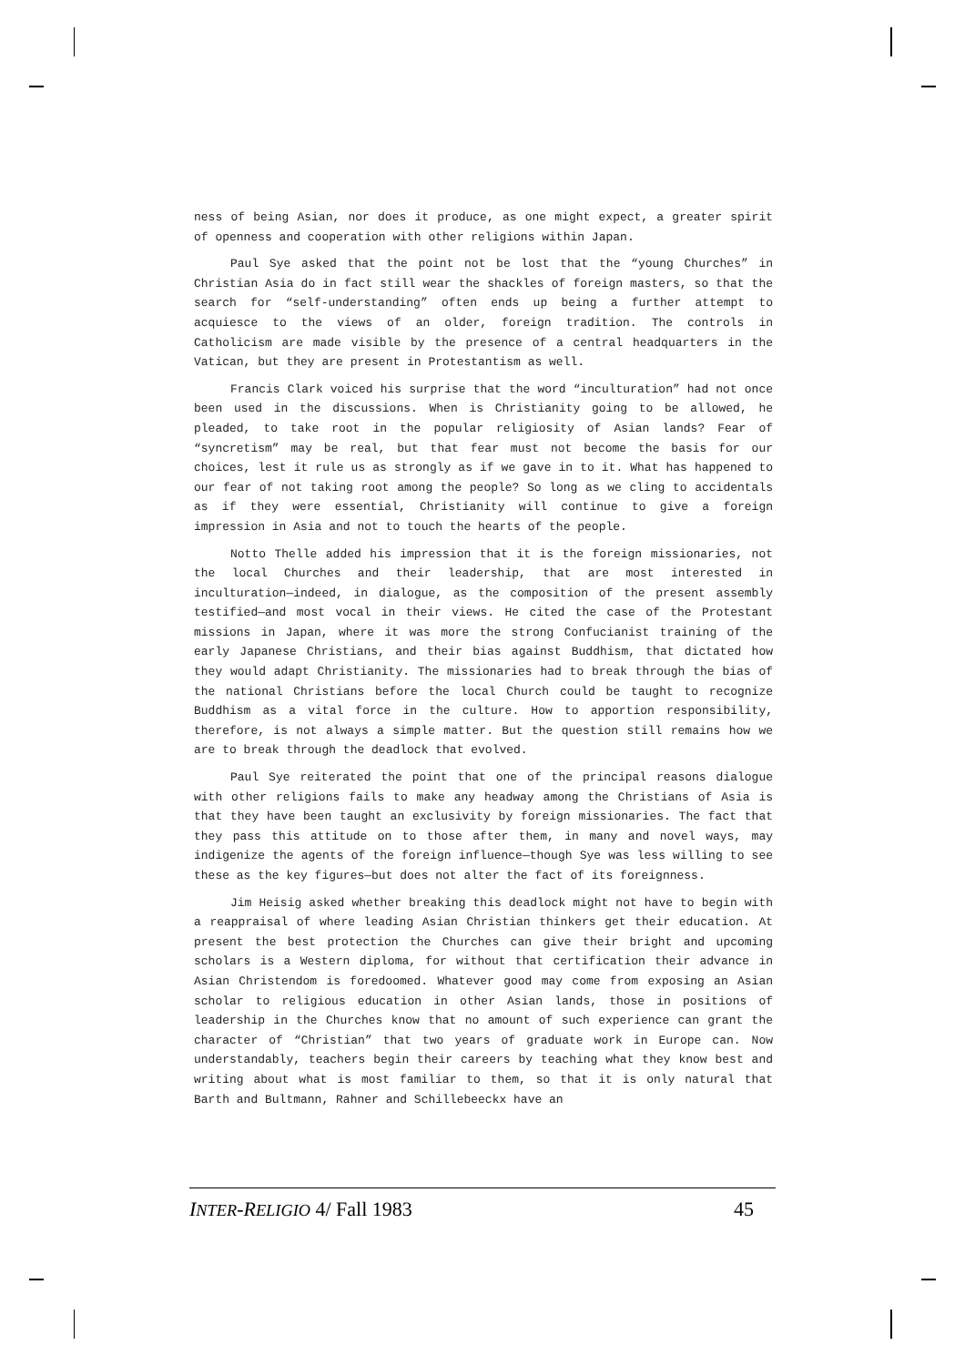ness of being Asian, nor does it produce, as one might expect, a greater spirit of openness and cooperation with other religions within Japan.
Paul Sye asked that the point not be lost that the “young Churches” in Christian Asia do in fact still wear the shackles of foreign masters, so that the search for “self-understanding” often ends up being a further attempt to acquiesce to the views of an older, foreign tradition. The controls in Catholicism are made visible by the presence of a central headquarters in the Vatican, but they are present in Protestantism as well.
Francis Clark voiced his surprise that the word “inculturation” had not once been used in the discussions. When is Christianity going to be allowed, he pleaded, to take root in the popular religiosity of Asian lands? Fear of “syncretism” may be real, but that fear must not become the basis for our choices, lest it rule us as strongly as if we gave in to it. What has happened to our fear of not taking root among the people? So long as we cling to accidentals as if they were essential, Christianity will continue to give a foreign impression in Asia and not to touch the hearts of the people.
Notto Thelle added his impression that it is the foreign missionaries, not the local Churches and their leadership, that are most interested in inculturation—indeed, in dialogue, as the composition of the present assembly testified—and most vocal in their views. He cited the case of the Protestant missions in Japan, where it was more the strong Confucianist training of the early Japanese Christians, and their bias against Buddhism, that dictated how they would adapt Christianity. The missionaries had to break through the bias of the national Christians before the local Church could be taught to recognize Buddhism as a vital force in the culture. How to apportion responsibility, therefore, is not always a simple matter. But the question still remains how we are to break through the deadlock that evolved.
Paul Sye reiterated the point that one of the principal reasons dialogue with other religions fails to make any headway among the Christians of Asia is that they have been taught an exclusivity by foreign missionaries. The fact that they pass this attitude on to those after them, in many and novel ways, may indigenize the agents of the foreign influence—though Sye was less willing to see these as the key figures—but does not alter the fact of its foreignness.
Jim Heisig asked whether breaking this deadlock might not have to begin with a reappraisal of where leading Asian Christian thinkers get their education. At present the best protection the Churches can give their bright and upcoming scholars is a Western diploma, for without that certification their advance in Asian Christendom is foredoomed. Whatever good may come from exposing an Asian scholar to religious education in other Asian lands, those in positions of leadership in the Churches know that no amount of such experience can grant the character of “Christian” that two years of graduate work in Europe can. Now understandably, teachers begin their careers by teaching what they know best and writing about what is most familiar to them, so that it is only natural that Barth and Bultmann, Rahner and Schillebeeckx have an
INTER-RELIGIO 4/ Fall 1983 45